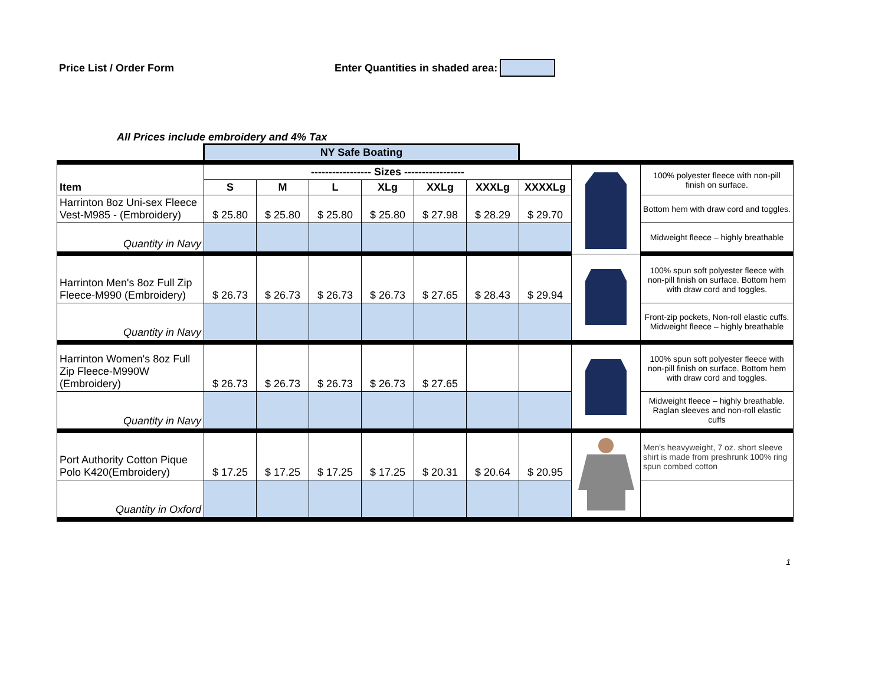Price List / Order Form Enter Quantities in shaded area:
All Prices include embroidery and 4% Tax
| | NY Safe Boating | | | | | | | | |
| Item | ----------------- Sizes ----------------- | | | | | | | | 100% polyester fleece with non-pill finish on surface. |
| | S | M | L | XLg | XXLg | XXXLg | XXXXLg | | |
| Harrinton 8oz Uni-sex Fleece Vest-M985 - (Embroidery) | $ 25.80 | $ 25.80 | $ 25.80 | $ 25.80 | $ 27.98 | $ 28.29 | $ 29.70 | | Bottom hem with draw cord and toggles. |
| Quantity in Navy | | | | | | | | | Midweight fleece – highly breathable |
| Harrinton Men's 8oz Full Zip Fleece-M990 (Embroidery) | $ 26.73 | $ 26.73 | $ 26.73 | $ 26.73 | $ 27.65 | $ 28.43 | $ 29.94 | | 100% spun soft polyester fleece with non-pill finish on surface. Bottom hem with draw cord and toggles. |
| Quantity in Navy | | | | | | | | | Front-zip pockets, Non-roll elastic cuffs. Midweight fleece – highly breathable |
| Harrinton Women's 8oz Full Zip Fleece-M990W (Embroidery) | $ 26.73 | $ 26.73 | $ 26.73 | $ 26.73 | $ 27.65 | | | | 100% spun soft polyester fleece with non-pill finish on surface. Bottom hem with draw cord and toggles. |
| Quantity in Navy | | | | | | | | | Midweight fleece – highly breathable. Raglan sleeves and non-roll elastic cuffs |
| Port Authority Cotton Pique Polo K420(Embroidery) | $ 17.25 | $ 17.25 | $ 17.25 | $ 17.25 | $ 20.31 | $ 20.64 | $ 20.95 | | Men's heavyweight, 7 oz. short sleeve shirt is made from preshrunk 100% ring spun combed cotton |
| Quantity in Oxford | | | | | | | | | |
1